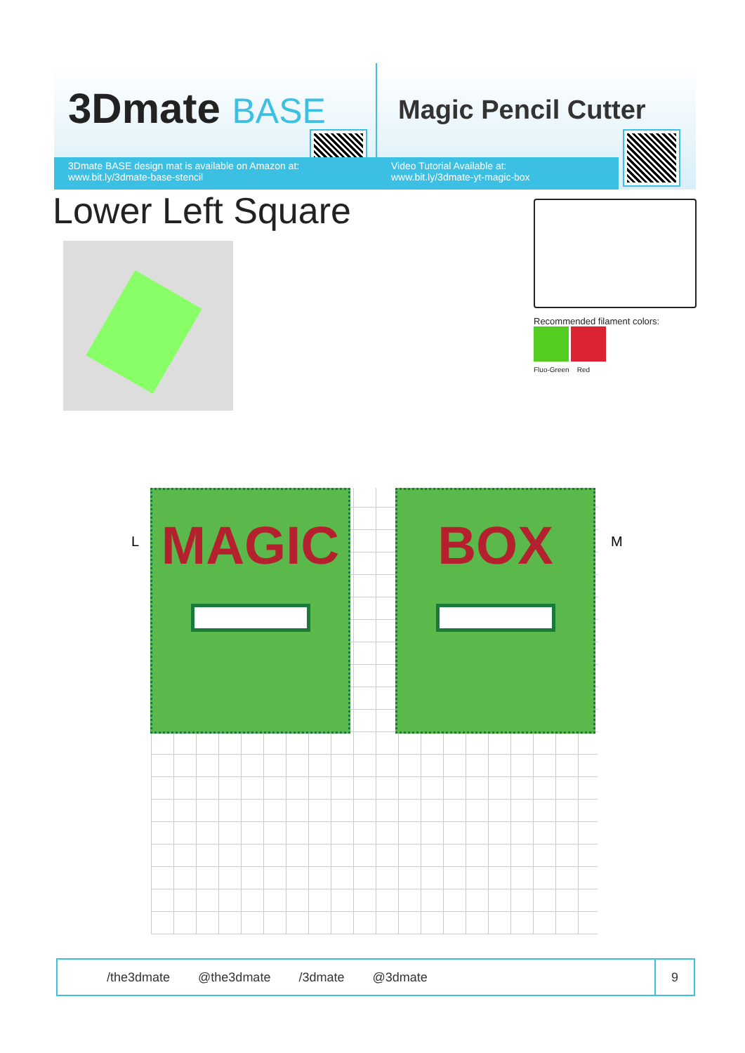3Dmate BASE
3Dmate BASE design mat is available on Amazon at:
www.bit.ly/3dmate-base-stencil
Magic Pencil Cutter
Video Tutorial Available at:
www.bit.ly/3dmate-yt-magic-box
Lower Left Square
Recommended filament colors:
Fluo-Green Red
L
MAGIC BOX
M
/the3dmate @the3dmate /3dmate @3dmate
9